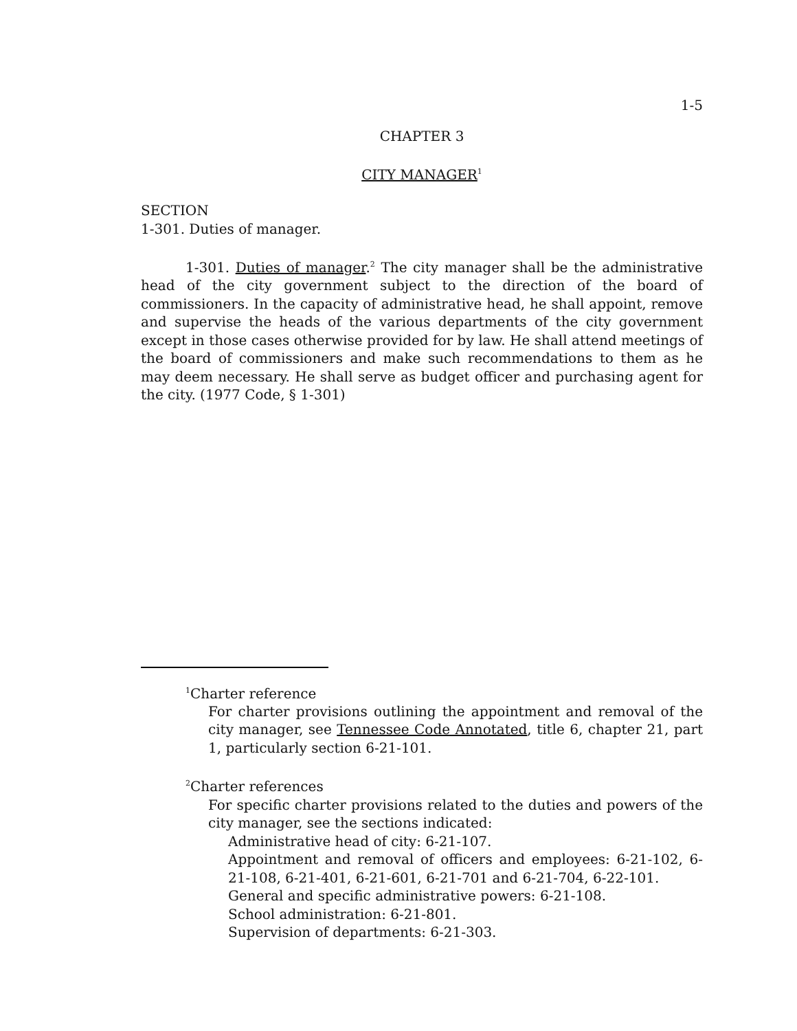1-5
CHAPTER 3
CITY MANAGER<sup>1</sup>
SECTION
1-301. Duties of manager.
1-301. Duties of manager.<sup>2</sup> The city manager shall be the administrative head of the city government subject to the direction of the board of commissioners. In the capacity of administrative head, he shall appoint, remove and supervise the heads of the various departments of the city government except in those cases otherwise provided for by law. He shall attend meetings of the board of commissioners and make such recommendations to them as he may deem necessary. He shall serve as budget officer and purchasing agent for the city. (1977 Code, § 1-301)
<sup>1</sup> Charter reference
For charter provisions outlining the appointment and removal of the city manager, see Tennessee Code Annotated, title 6, chapter 21, part 1, particularly section 6-21-101.
<sup>2</sup> Charter references
For specific charter provisions related to the duties and powers of the city manager, see the sections indicated:
Administrative head of city: 6-21-107.
Appointment and removal of officers and employees: 6-21-102, 6-21-108, 6-21-401, 6-21-601, 6-21-701 and 6-21-704, 6-22-101.
General and specific administrative powers: 6-21-108.
School administration: 6-21-801.
Supervision of departments: 6-21-303.